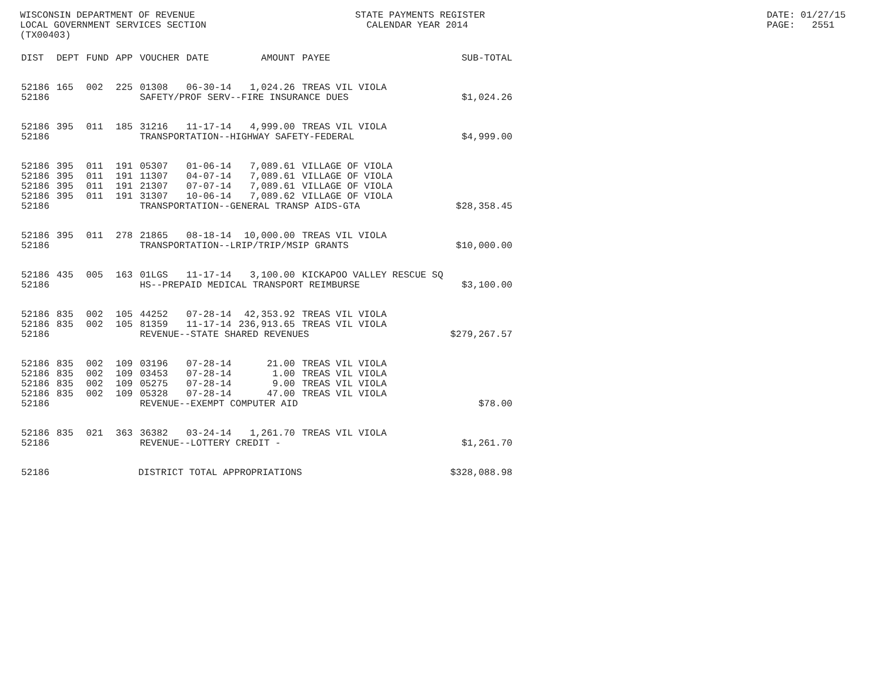WISCONSIN DEPARTMENT OF REVENUE LOCAL GOVERNMENT SERVICES SECTION (TX00403)
STATE PAYMENTS REGISTER CALENDAR YEAR 2014
DATE: 01/27/15 PAGE: 2551
| DIST | DEPT | FUND | APP | VOUCHER | DATE | AMOUNT | PAYEE | SUB-TOTAL |
| --- | --- | --- | --- | --- | --- | --- | --- | --- |
| 52186 | 165 | 002 | 225 | 01308 | 06-30-14 | 1,024.26 | TREAS VIL VIOLA | |
| 52186 | | | | SAFETY/PROF SERV--FIRE INSURANCE DUES | | | | $1,024.26 |
| 52186 | 395 | 011 | 185 | 31216 | 11-17-14 | 4,999.00 | TREAS VIL VIOLA | |
| 52186 | | | | TRANSPORTATION--HIGHWAY SAFETY-FEDERAL | | | | $4,999.00 |
| 52186 | 395 | 011 | 191 | 05307 | 01-06-14 | 7,089.61 | VILLAGE OF VIOLA | |
| 52186 | 395 | 011 | 191 | 11307 | 04-07-14 | 7,089.61 | VILLAGE OF VIOLA | |
| 52186 | 395 | 011 | 191 | 21307 | 07-07-14 | 7,089.61 | VILLAGE OF VIOLA | |
| 52186 | 395 | 011 | 191 | 31307 | 10-06-14 | 7,089.62 | VILLAGE OF VIOLA | |
| 52186 | | | | TRANSPORTATION--GENERAL TRANSP AIDS-GTA | | | | $28,358.45 |
| 52186 | 395 | 011 | 278 | 21865 | 08-18-14 | 10,000.00 | TREAS VIL VIOLA | |
| 52186 | | | | TRANSPORTATION--LRIP/TRIP/MSIP GRANTS | | | | $10,000.00 |
| 52186 | 435 | 005 | 163 | 01LGS | 11-17-14 | 3,100.00 | KICKAPOO VALLEY RESCUE SQ | |
| 52186 | | | | HS--PREPAID MEDICAL TRANSPORT REIMBURSE | | | | $3,100.00 |
| 52186 | 835 | 002 | 105 | 44252 | 07-28-14 | 42,353.92 | TREAS VIL VIOLA | |
| 52186 | 835 | 002 | 105 | 81359 | 11-17-14 | 236,913.65 | TREAS VIL VIOLA | |
| 52186 | | | | REVENUE--STATE SHARED REVENUES | | | | $279,267.57 |
| 52186 | 835 | 002 | 109 | 03196 | 07-28-14 | 21.00 | TREAS VIL VIOLA | |
| 52186 | 835 | 002 | 109 | 03453 | 07-28-14 | 1.00 | TREAS VIL VIOLA | |
| 52186 | 835 | 002 | 109 | 05275 | 07-28-14 | 9.00 | TREAS VIL VIOLA | |
| 52186 | 835 | 002 | 109 | 05328 | 07-28-14 | 47.00 | TREAS VIL VIOLA | |
| 52186 | | | | REVENUE--EXEMPT COMPUTER AID | | | | $78.00 |
| 52186 | 835 | 021 | 363 | 36382 | 03-24-14 | 1,261.70 | TREAS VIL VIOLA | |
| 52186 | | | | REVENUE--LOTTERY CREDIT - | | | | $1,261.70 |
| 52186 | | | DISTRICT TOTAL APPROPRIATIONS | | | | | $328,088.98 |